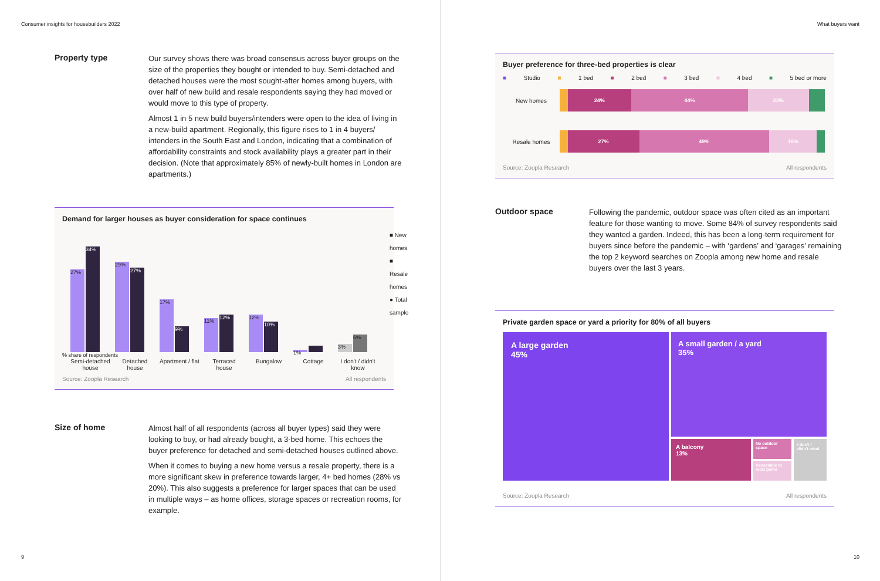Consumer insights for housebuilders 2022
Property type
Our survey shows there was broad consensus across buyer groups on the size of the properties they bought or intended to buy. Semi-detached and detached houses were the most sought-after homes among buyers, with over half of new build and resale respondents saying they had moved or would move to this type of property.
Almost 1 in 5 new build buyers/intenders were open to the idea of living in a new-build apartment. Regionally, this figure rises to 1 in 4 buyers/ intenders in the South East and London, indicating that a combination of affordability constraints and stock availability plays a greater part in their decision. (Note that approximately 85% of newly-built homes in London are apartments.)
Demand for larger houses as buyer consideration for space continues
27%
34%
29%
27%
17%
9%
11%
12%
12%
10%
1%
2%
3%
6%
■ New homes
■ Resale homes
● Total sample
% share of respondents
Semi-detached house Detached house Apartment / flat Terraced house Bungalow Cottage I don't / didn't know
Source: Zoopla Research All respondents
Size of home
Almost half of all respondents (across all buyer types) said they were looking to buy, or had already bought, a 3-bed home. This echoes the buyer preference for detached and semi-detached houses outlined above.
When it comes to buying a new home versus a resale property, there is a more significant skew in preference towards larger, 4+ bed homes (28% vs 20%). This also suggests a preference for larger spaces that can be used in multiple ways – as home offices, storage spaces or recreation rooms, for example.
9
What buyers want
Buyer preference for three-bed properties is clear
■ Studio ■ 1 bed ■ 2 bed ■ 3 bed ■ 4 bed ■ 5 bed or more
New homes
24% 44% 23%
Resale homes
27% 49% 18%
Source: Zoopla Research All respondents
Outdoor space
Following the pandemic, outdoor space was often cited as an important feature for those wanting to move. Some 84% of survey respondents said they wanted a garden. Indeed, this has been a long-term requirement for buyers since before the pandemic – with ‘gardens’ and ‘garages’ remaining the top 2 keyword searches on Zoopla among new home and resale buyers over the last 3 years.
Private garden space or yard a priority for 80% of all buyers
A large garden
45%
A small garden / a yard
35%
A balcony
13%
No outdoor space
Accessible to local parks
I don't / didn't mind
Source: Zoopla Research All respondents
10